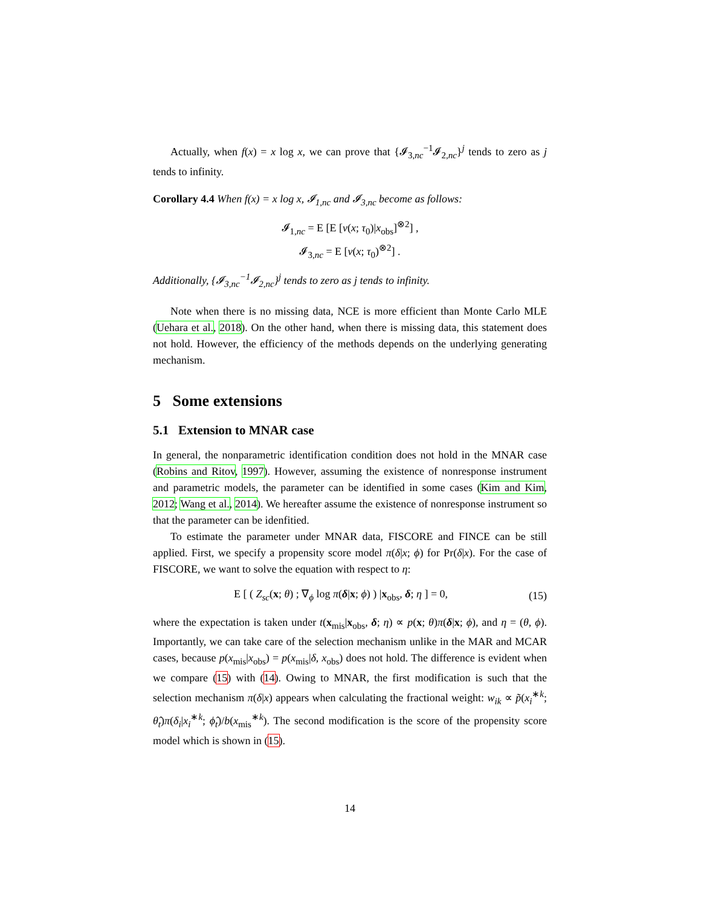Actually, when f(x) = x log x, we can prove that {𝓘<sub>3,nc</sub><sup>−1</sup>𝓘<sub>2,nc</sub>}<sup>j</sup> tends to zero as j tends to infinity.
Corollary 4.4 When f(x) = x log x, 𝓘<sub>1,nc</sub> and 𝓘<sub>3,nc</sub> become as follows:
𝓘<sub>1,nc</sub> = E [E [v(x; τ<sub>0</sub>)|x<sub>obs</sub>]<sup>⊗2</sup>] ,
𝓘<sub>3,nc</sub> = E [v(x; τ<sub>0</sub>)<sup>⊗2</sup>] .
Additionally, {𝓘<sub>3,nc</sub><sup>−1</sup>𝓘<sub>2,nc</sub>}<sup>j</sup> tends to zero as j tends to infinity.
Note when there is no missing data, NCE is more efficient than Monte Carlo MLE (Uehara et al., 2018). On the other hand, when there is missing data, this statement does not hold. However, the efficiency of the methods depends on the underlying generating mechanism.
5 Some extensions
5.1 Extension to MNAR case
In general, the nonparametric identification condition does not hold in the MNAR case (Robins and Ritov, 1997). However, assuming the existence of nonresponse instrument and parametric models, the parameter can be identified in some cases (Kim and Kim, 2012; Wang et al., 2014). We hereafter assume the existence of nonresponse instrument so that the parameter can be idenfitied.
To estimate the parameter under MNAR data, FISCORE and FINCE can be still applied. First, we specify a propensity score model π(δ|x; ϕ) for Pr(δ|x). For the case of FISCORE, we want to solve the equation with respect to η:
E [ ( Z<sub>sc</sub>(x; θ) ; ∇<sub>ϕ</sub> log π(δ|x; ϕ) ) |x<sub>obs</sub>, δ; η ] = 0, (15)
where the expectation is taken under t(x<sub>mis</sub>|x<sub>obs</sub>, δ; η) ∝ p(x; θ)π(δ|x; ϕ), and η = (θ, ϕ). Importantly, we can take care of the selection mechanism unlike in the MAR and MCAR cases, because p(x<sub>mis</sub>|x<sub>obs</sub>) = p(x<sub>mis</sub>|δ, x<sub>obs</sub>) does not hold. The difference is evident when we compare (15) with (14). Owing to MNAR, the first modification is such that the selection mechanism π(δ|x) appears when calculating the fractional weight: w<sub>ik</sub> ∝ p̃(x<sub>i</sub><sup>∗k</sup>; θ̂<sub>t</sub>)π(δ<sub>i</sub>|x<sub>i</sub><sup>∗k</sup>; ϕ̂<sub>t</sub>)/b(x<sub>mis</sub><sup>∗k</sup>). The second modification is the score of the propensity score model which is shown in (15).
14